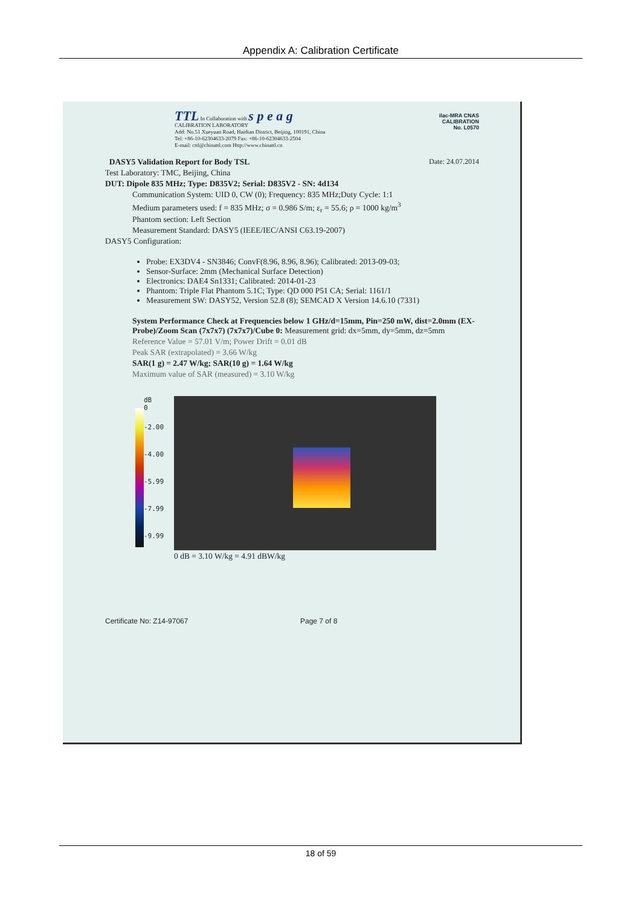Appendix A: Calibration Certificate
TTL In Collaboration with s p e a g
CALIBRATION LABORATORY
Add: No.51 Xueyuan Road, Haidian District, Beijing, 100191, China
Tel: +86-10-62304633-2079 Fax: +86-10-62304633-2504
E-mail: cttl@chinattl.com Http://www.chinattl.cn
ilac-MRA CNAS
CALIBRATION
No. L0570
DASY5 Validation Report for Body TSL Date: 24.07.2014
Test Laboratory: TMC, Beijing, China
DUT: Dipole 835 MHz; Type: D835V2; Serial: D835V2 - SN: 4d134
Communication System: UID 0, CW (0); Frequency: 835 MHz;Duty Cycle: 1:1
Medium parameters used: f = 835 MHz; σ = 0.986 S/m; ε<sub>r</sub> = 55.6; ρ = 1000 kg/m<sup>3</sup>
Phantom section: Left Section
Measurement Standard: DASY5 (IEEE/IEC/ANSI C63.19-2007)
DASY5 Configuration:
Probe: EX3DV4 - SN3846; ConvF(8.96, 8.96, 8.96); Calibrated: 2013-09-03;
Sensor-Surface: 2mm (Mechanical Surface Detection)
Electronics: DAE4 Sn1331; Calibrated: 2014-01-23
Phantom: Triple Flat Phantom 5.1C; Type: QD 000 P51 CA; Serial: 1161/1
Measurement SW: DASY52, Version 52.8 (8); SEMCAD X Version 14.6.10 (7331)
System Performance Check at Frequencies below 1 GHz/d=15mm, Pin=250 mW, dist=2.0mm (EX-Probe)/Zoom Scan (7x7x7) (7x7x7)/Cube 0: Measurement grid: dx=5mm, dy=5mm, dz=5mm
Reference Value = 57.01 V/m; Power Drift = 0.01 dB
Peak SAR (extrapolated) = 3.66 W/kg
SAR(1 g) = 2.47 W/kg; SAR(10 g) = 1.64 W/kg
Maximum value of SAR (measured) = 3.10 W/kg
dB
0
-2.00
-4.00
-5.99
-7.99
-9.99
0 dB = 3.10 W/kg = 4.91 dBW/kg
Certificate No: Z14-97067 Page 7 of 8
18 of 59